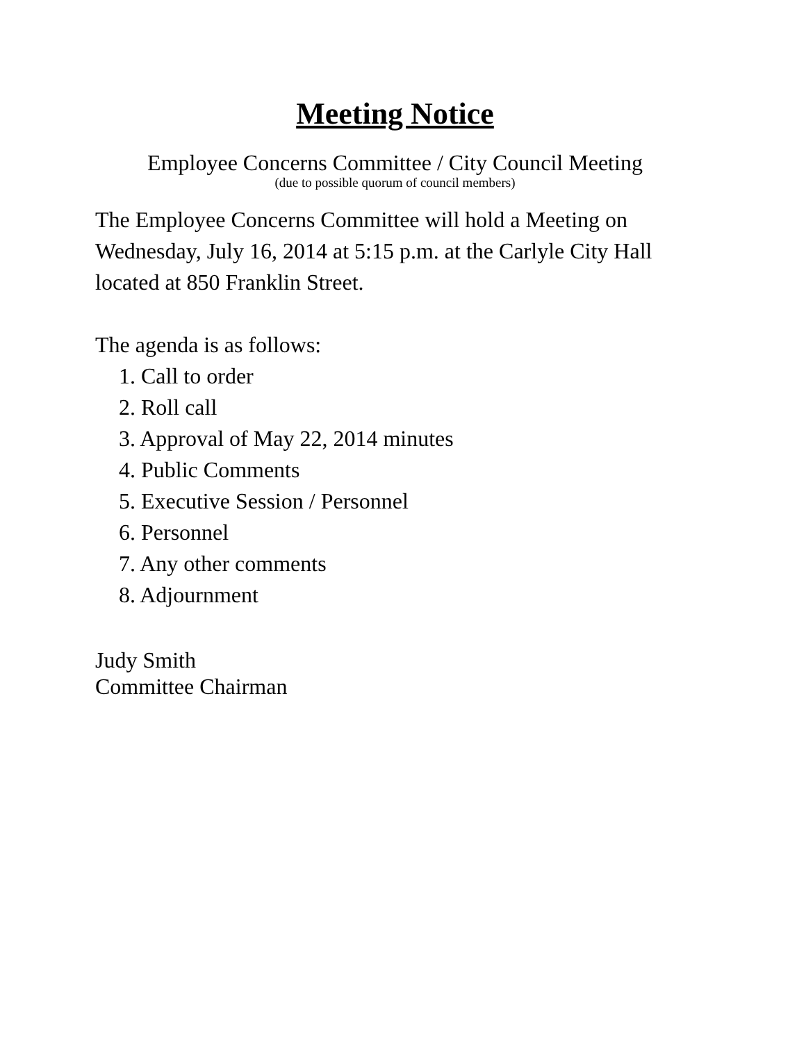Meeting Notice
Employee Concerns Committee / City Council Meeting
(due to possible quorum of council members)
The Employee Concerns Committee will hold a Meeting on Wednesday, July 16, 2014 at 5:15 p.m. at the Carlyle City Hall located at 850 Franklin Street.
The agenda is as follows:
1. Call to order
2. Roll call
3. Approval of May 22, 2014 minutes
4. Public Comments
5. Executive Session / Personnel
6. Personnel
7. Any other comments
8. Adjournment
Judy Smith
Committee Chairman